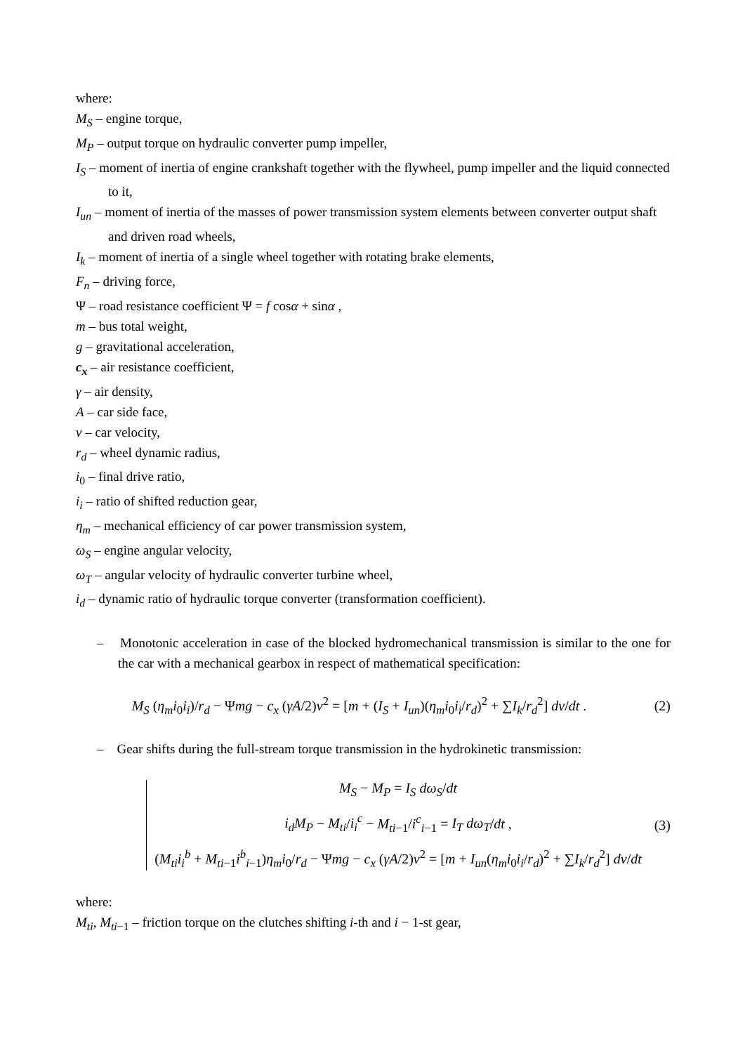where:
M<sub>S</sub> – engine torque,
M<sub>P</sub> – output torque on hydraulic converter pump impeller,
I<sub>S</sub> – moment of inertia of engine crankshaft together with the flywheel, pump impeller and the liquid connected to it,
I<sub>un</sub> – moment of inertia of the masses of power transmission system elements between converter output shaft and driven road wheels,
I<sub>k</sub> – moment of inertia of a single wheel together with rotating brake elements,
F<sub>n</sub> – driving force,
Ψ – road resistance coefficient Ψ = f cosα + sinα ,
m – bus total weight,
g – gravitational acceleration,
c<sub>x</sub> – air resistance coefficient,
γ – air density,
A – car side face,
v – car velocity,
r<sub>d</sub> – wheel dynamic radius,
i<sub>0</sub> – final drive ratio,
i<sub>i</sub> – ratio of shifted reduction gear,
η<sub>m</sub> – mechanical efficiency of car power transmission system,
ω<sub>S</sub> – engine angular velocity,
ω<sub>T</sub> – angular velocity of hydraulic converter turbine wheel,
i<sub>d</sub> – dynamic ratio of hydraulic torque converter (transformation coefficient).
– Monotonic acceleration in case of the blocked hydromechanical transmission is similar to the one for the car with a mechanical gearbox in respect of mathematical specification:
M<sub>S</sub> (η<sub>m</sub>i<sub>0</sub>i<sub>i</sub>)/r<sub>d</sub> − Ψmg − c<sub>x</sub> (γA/2)v<sup>2</sup> = [m + (I<sub>S</sub> + I<sub>un</sub>)(η<sub>m</sub>i<sub>0</sub>i<sub>i</sub>/r<sub>d</sub>)<sup>2</sup> + ∑I<sub>k</sub>/r<sub>d</sub><sup>2</sup>] dv/dt .
(2)
– Gear shifts during the full-stream torque transmission in the hydrokinetic transmission:
M<sub>S</sub> − M<sub>P</sub> = I<sub>S</sub> dω<sub>S</sub>/dt
i<sub>d</sub>M<sub>P</sub> − M<sub>ti</sub>/i<sub>i</sub><sup>c</sup> − M<sub>ti−1</sub>/i<sup>c</sup><sub>i−1</sub> = I<sub>T</sub> dω<sub>T</sub>/dt ,
(M<sub>ti</sub>i<sub>i</sub><sup>b</sup> + M<sub>ti−1</sub>i<sup>b</sup><sub>i−1</sub>)η<sub>m</sub>i<sub>0</sub>/r<sub>d</sub> − Ψmg − c<sub>x</sub> (γA/2)v<sup>2</sup> = [m + I<sub>un</sub>(η<sub>m</sub>i<sub>0</sub>i<sub>i</sub>/r<sub>d</sub>)<sup>2</sup> + ∑I<sub>k</sub>/r<sub>d</sub><sup>2</sup>] dv/dt
(3)
where:
M<sub>ti</sub>, M<sub>ti−1</sub> – friction torque on the clutches shifting i-th and i − 1-st gear,